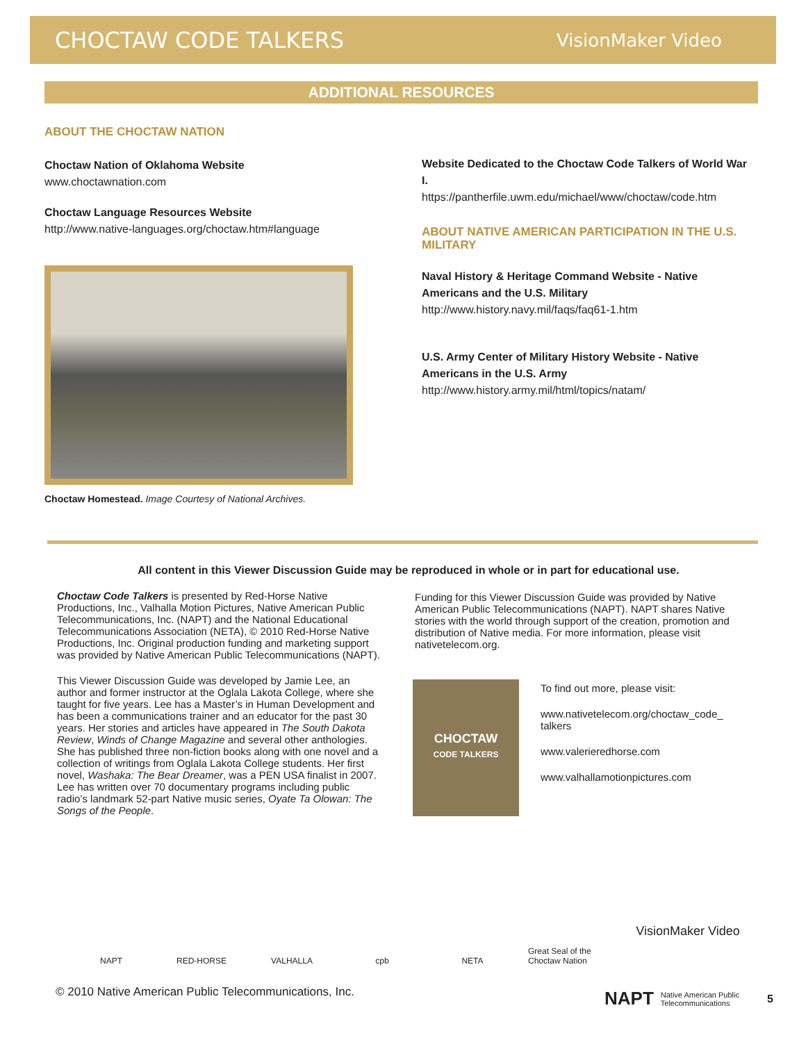CHOCTAW CODE TALKERS
VisionMaker Video
ADDITIONAL RESOURCES
ABOUT THE CHOCTAW NATION
Choctaw Nation of Oklahoma Website
www.choctawnation.com
Choctaw Language Resources Website
http://www.native-languages.org/choctaw.htm#language
Choctaw Homestead. Image Courtesy of National Archives.
Website Dedicated to the Choctaw Code Talkers of World War I.
https://pantherfile.uwm.edu/michael/www/choctaw/code.htm
ABOUT NATIVE AMERICAN PARTICIPATION IN THE U.S. MILITARY
Naval History & Heritage Command Website - Native Americans and the U.S. Military
http://www.history.navy.mil/faqs/faq61-1.htm
U.S. Army Center of Military History Website - Native Americans in the U.S. Army
http://www.history.army.mil/html/topics/natam/
All content in this Viewer Discussion Guide may be reproduced in whole or in part for educational use.
Choctaw Code Talkers is presented by Red-Horse Native Productions, Inc., Valhalla Motion Pictures, Native American Public Telecommunications, Inc. (NAPT) and the National Educational Telecommunications Association (NETA), © 2010 Red-Horse Native Productions, Inc. Original production funding and marketing support was provided by Native American Public Telecommunications (NAPT).
This Viewer Discussion Guide was developed by Jamie Lee, an author and former instructor at the Oglala Lakota College, where she taught for five years. Lee has a Master’s in Human Development and has been a communications trainer and an educator for the past 30 years. Her stories and articles have appeared in The South Dakota Review, Winds of Change Magazine and several other anthologies. She has published three non-fiction books along with one novel and a collection of writings from Oglala Lakota College students. Her first novel, Washaka: The Bear Dreamer, was a PEN USA finalist in 2007. Lee has written over 70 documentary programs including public radio’s landmark 52-part Native music series, Oyate Ta Olowan: The Songs of the People.
Funding for this Viewer Discussion Guide was provided by Native American Public Telecommunications (NAPT). NAPT shares Native stories with the world through support of the creation, promotion and distribution of Native media. For more information, please visit nativetelecom.org.
CHOCTAW
CODE TALKERS
To find out more, please visit:
www.nativetelecom.org/choctaw_code_ talkers
www.valerieredhorse.com
www.valhallamotionpictures.com
NAPT RED-HORSE VALHALLA cpb NETA
Great Seal of the Choctaw Nation
VisionMaker Video
© 2010 Native American Public Telecommunications, Inc.
NAPT Native American Public
Telecommunications 5